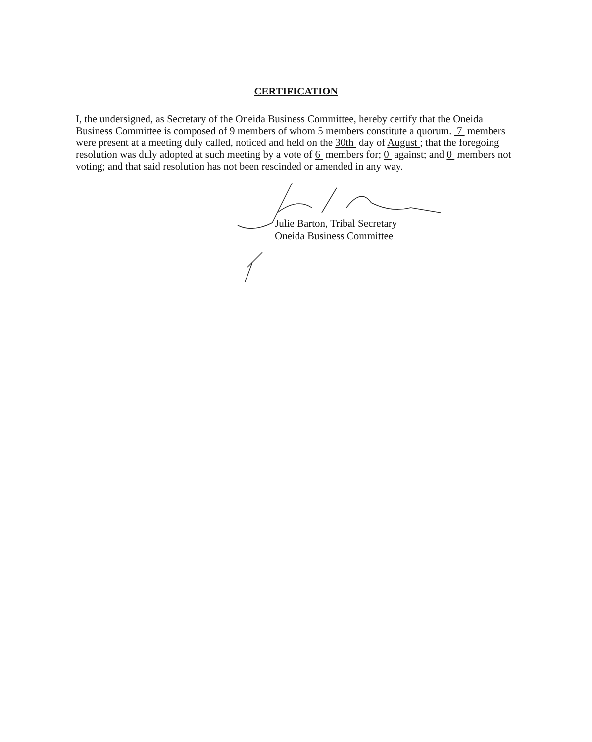CERTIFICATION
I, the undersigned, as Secretary of the Oneida Business Committee, hereby certify that the Oneida Business Committee is composed of 9 members of whom 5 members constitute a quorum. 7 members were present at a meeting duly called, noticed and held on the 30th day of August ; that the foregoing resolution was duly adopted at such meeting by a vote of 6 members for; 0 against; and 0 members not voting; and that said resolution has not been rescinded or amended in any way.
Julie Barton, Tribal Secretary
Oneida Business Committee